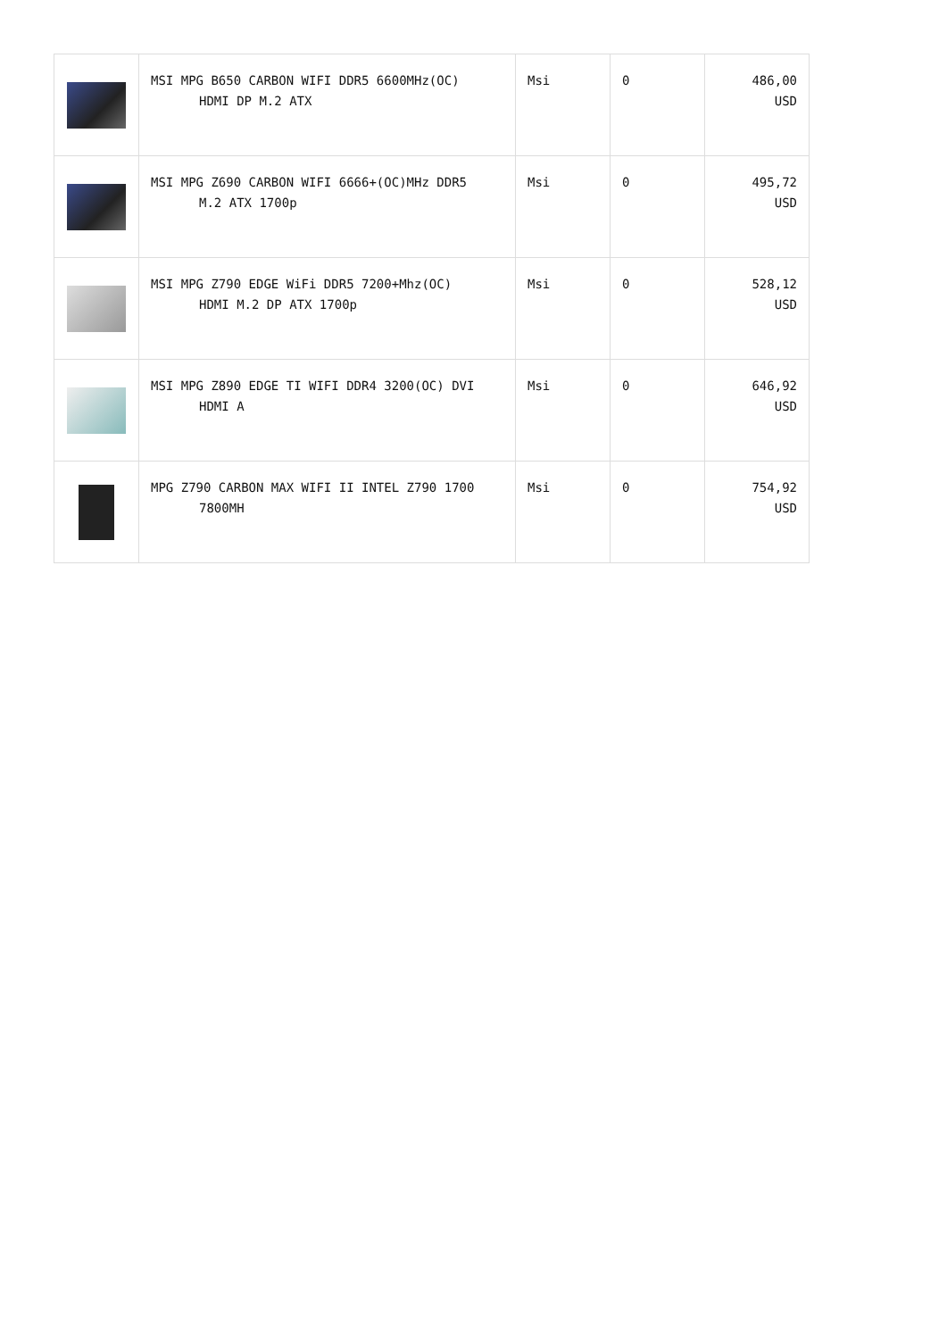| | MSI MPG B650 CARBON WIFI DDR5 6600MHz(OC) HDMI DP M.2 ATX | Msi | 0 | 486,00 USD |
| | MSI MPG Z690 CARBON WIFI 6666+(OC)MHz DDR5 M.2 ATX 1700p | Msi | 0 | 495,72 USD |
| | MSI MPG Z790 EDGE WiFi DDR5 7200+Mhz(OC) HDMI M.2 DP ATX 1700p | Msi | 0 | 528,12 USD |
| | MSI MPG Z890 EDGE TI WIFI DDR4 3200(OC) DVI HDMI A | Msi | 0 | 646,92 USD |
| | MPG Z790 CARBON MAX WIFI II INTEL Z790 1700 7800MH | Msi | 0 | 754,92 USD |